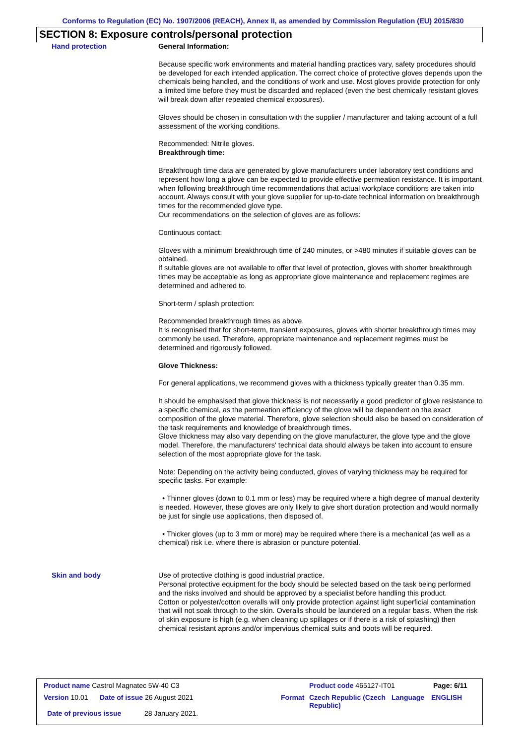Conforms to Regulation (EC) No. 1907/2006 (REACH), Annex II, as amended by Commission Regulation (EU) 2015/830
SECTION 8: Exposure controls/personal protection
Hand protection
General Information:
Because specific work environments and material handling practices vary, safety procedures should be developed for each intended application. The correct choice of protective gloves depends upon the chemicals being handled, and the conditions of work and use. Most gloves provide protection for only a limited time before they must be discarded and replaced (even the best chemically resistant gloves will break down after repeated chemical exposures).
Gloves should be chosen in consultation with the supplier / manufacturer and taking account of a full assessment of the working conditions.
Recommended: Nitrile gloves.
Breakthrough time:
Breakthrough time data are generated by glove manufacturers under laboratory test conditions and represent how long a glove can be expected to provide effective permeation resistance. It is important when following breakthrough time recommendations that actual workplace conditions are taken into account. Always consult with your glove supplier for up-to-date technical information on breakthrough times for the recommended glove type.
Our recommendations on the selection of gloves are as follows:
Continuous contact:
Gloves with a minimum breakthrough time of 240 minutes, or >480 minutes if suitable gloves can be obtained.
If suitable gloves are not available to offer that level of protection, gloves with shorter breakthrough times may be acceptable as long as appropriate glove maintenance and replacement regimes are determined and adhered to.
Short-term / splash protection:
Recommended breakthrough times as above.
It is recognised that for short-term, transient exposures, gloves with shorter breakthrough times may commonly be used. Therefore, appropriate maintenance and replacement regimes must be determined and rigorously followed.
Glove Thickness:
For general applications, we recommend gloves with a thickness typically greater than 0.35 mm.
It should be emphasised that glove thickness is not necessarily a good predictor of glove resistance to a specific chemical, as the permeation efficiency of the glove will be dependent on the exact composition of the glove material. Therefore, glove selection should also be based on consideration of the task requirements and knowledge of breakthrough times.
Glove thickness may also vary depending on the glove manufacturer, the glove type and the glove model. Therefore, the manufacturers' technical data should always be taken into account to ensure selection of the most appropriate glove for the task.
Note: Depending on the activity being conducted, gloves of varying thickness may be required for specific tasks. For example:
• Thinner gloves (down to 0.1 mm or less) may be required where a high degree of manual dexterity is needed. However, these gloves are only likely to give short duration protection and would normally be just for single use applications, then disposed of.
• Thicker gloves (up to 3 mm or more) may be required where there is a mechanical (as well as a chemical) risk i.e. where there is abrasion or puncture potential.
Skin and body
Use of protective clothing is good industrial practice.
Personal protective equipment for the body should be selected based on the task being performed and the risks involved and should be approved by a specialist before handling this product.
Cotton or polyester/cotton overalls will only provide protection against light superficial contamination that will not soak through to the skin. Overalls should be laundered on a regular basis. When the risk of skin exposure is high (e.g. when cleaning up spillages or if there is a risk of splashing) then chemical resistant aprons and/or impervious chemical suits and boots will be required.
Product name Castrol Magnatec 5W-40 C3 Product code 465127-IT01 Page: 6/11
Version 10.01 Date of issue 26 August 2021 Format Czech Republic (Czech Republic) Language ENGLISH
Date of previous issue 28 January 2021.